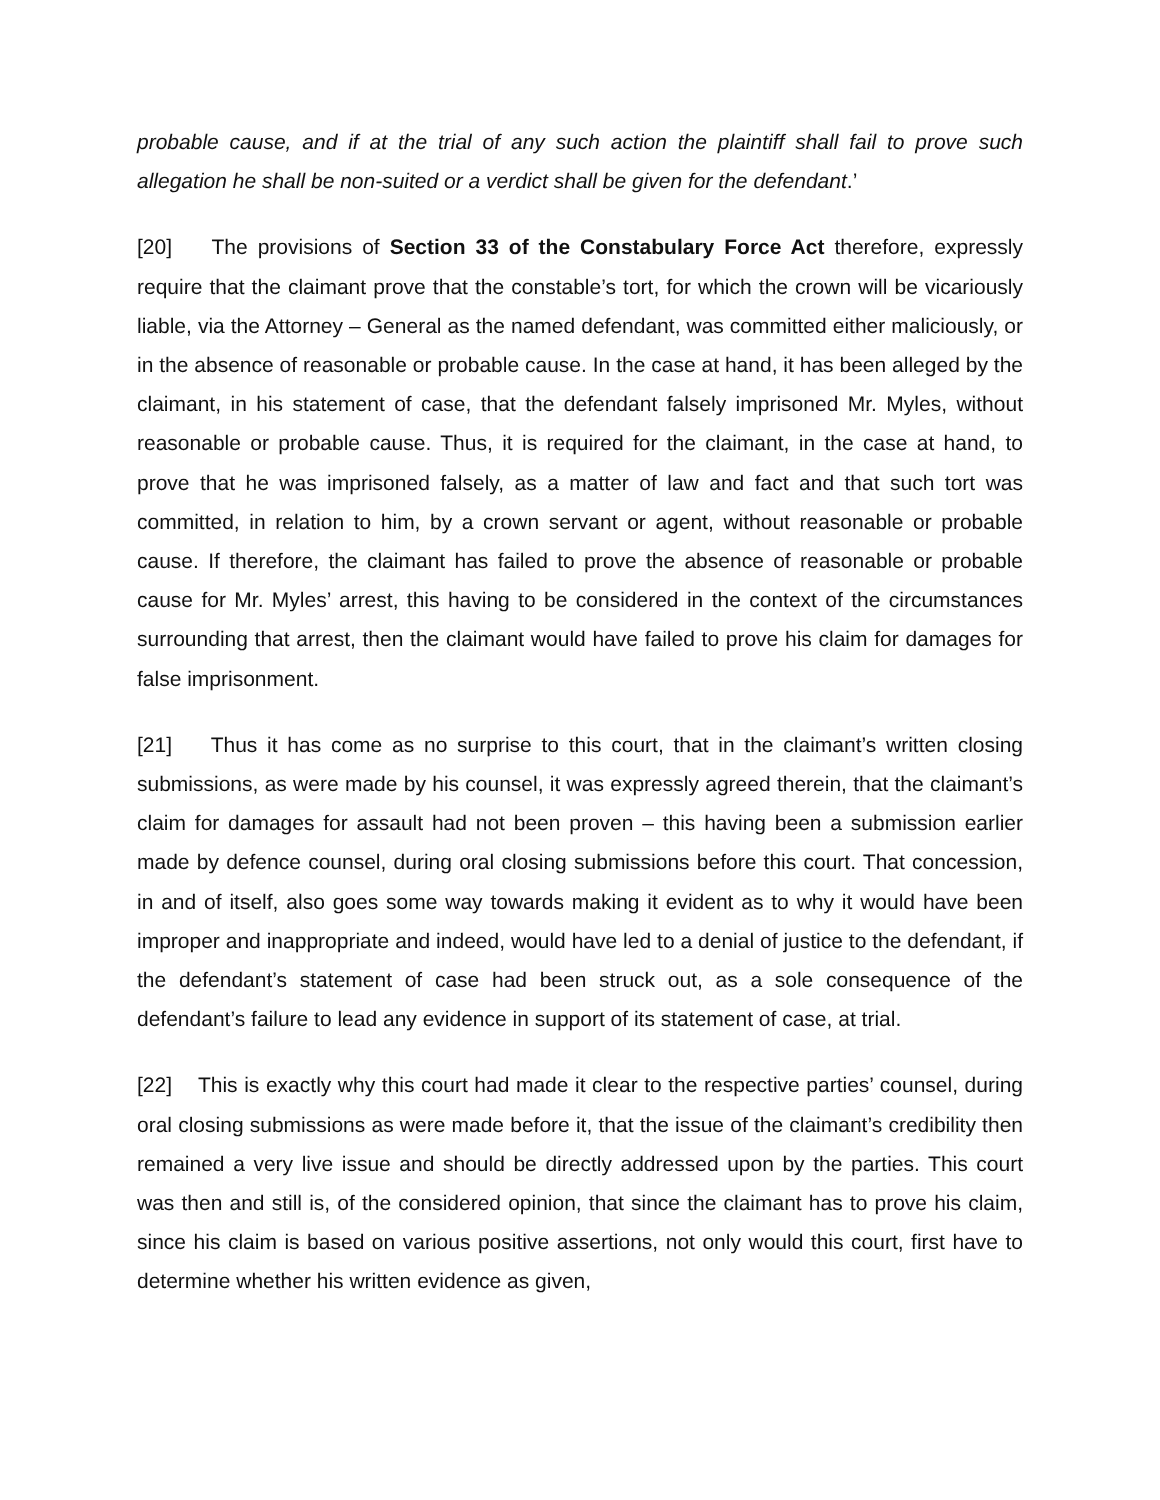probable cause, and if at the trial of any such action the plaintiff shall fail to prove such allegation he shall be non-suited or a verdict shall be given for the defendant.’
[20] The provisions of Section 33 of the Constabulary Force Act therefore, expressly require that the claimant prove that the constable’s tort, for which the crown will be vicariously liable, via the Attorney – General as the named defendant, was committed either maliciously, or in the absence of reasonable or probable cause. In the case at hand, it has been alleged by the claimant, in his statement of case, that the defendant falsely imprisoned Mr. Myles, without reasonable or probable cause. Thus, it is required for the claimant, in the case at hand, to prove that he was imprisoned falsely, as a matter of law and fact and that such tort was committed, in relation to him, by a crown servant or agent, without reasonable or probable cause. If therefore, the claimant has failed to prove the absence of reasonable or probable cause for Mr. Myles’ arrest, this having to be considered in the context of the circumstances surrounding that arrest, then the claimant would have failed to prove his claim for damages for false imprisonment.
[21] Thus it has come as no surprise to this court, that in the claimant’s written closing submissions, as were made by his counsel, it was expressly agreed therein, that the claimant’s claim for damages for assault had not been proven – this having been a submission earlier made by defence counsel, during oral closing submissions before this court. That concession, in and of itself, also goes some way towards making it evident as to why it would have been improper and inappropriate and indeed, would have led to a denial of justice to the defendant, if the defendant’s statement of case had been struck out, as a sole consequence of the defendant’s failure to lead any evidence in support of its statement of case, at trial.
[22] This is exactly why this court had made it clear to the respective parties’ counsel, during oral closing submissions as were made before it, that the issue of the claimant’s credibility then remained a very live issue and should be directly addressed upon by the parties. This court was then and still is, of the considered opinion, that since the claimant has to prove his claim, since his claim is based on various positive assertions, not only would this court, first have to determine whether his written evidence as given,